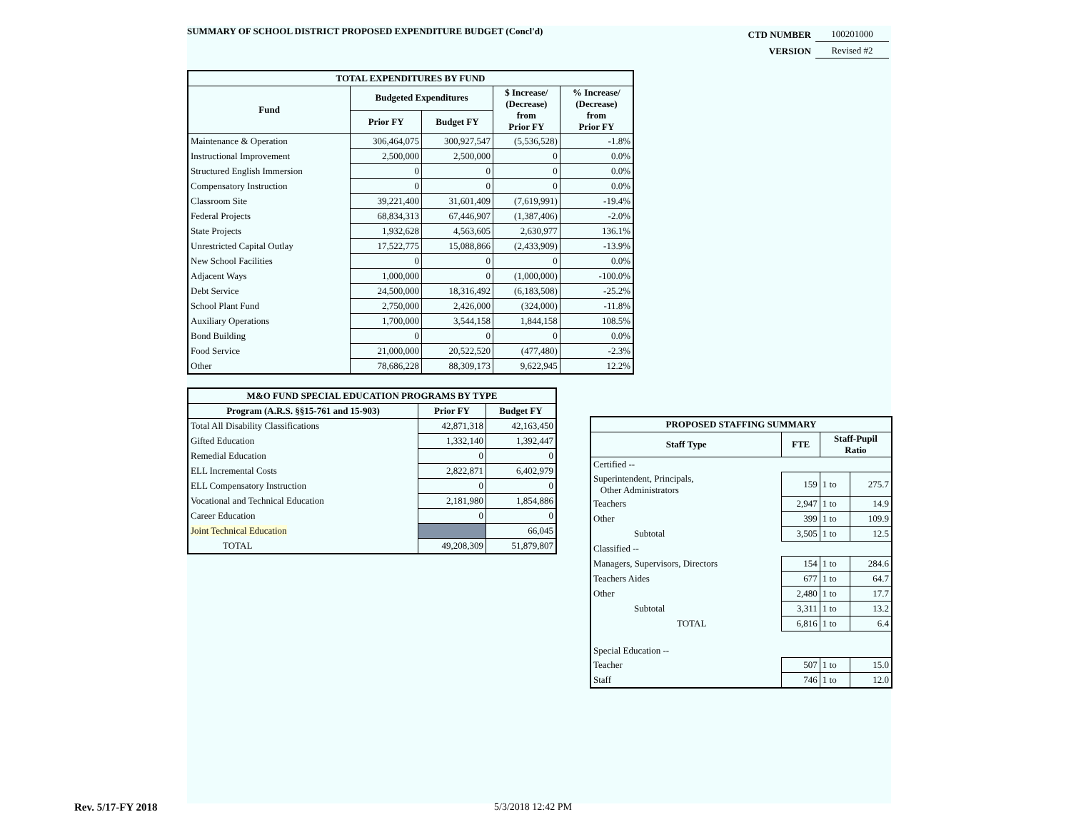SUMMARY OF SCHOOL DISTRICT PROPOSED EXPENDITURE BUDGET (Concl'd)
| CTD NUMBER | 100201000 |
| VERSION | Revised #2 |
| TOTAL EXPENDITURES BY FUND | | | | |
| --- | --- | --- | --- | --- |
| Fund | Budgeted Expenditures | | $ Increase/ (Decrease) from Prior FY | % Increase/ (Decrease) from Prior FY |
| | Prior FY | Budget FY | | |
| Maintenance & Operation | 306,464,075 | 300,927,547 | (5,536,528) | -1.8% |
| Instructional Improvement | 2,500,000 | 2,500,000 | 0 | 0.0% |
| Structured English Immersion | 0 | 0 | 0 | 0.0% |
| Compensatory Instruction | 0 | 0 | 0 | 0.0% |
| Classroom Site | 39,221,400 | 31,601,409 | (7,619,991) | -19.4% |
| Federal Projects | 68,834,313 | 67,446,907 | (1,387,406) | -2.0% |
| State Projects | 1,932,628 | 4,563,605 | 2,630,977 | 136.1% |
| Unrestricted Capital Outlay | 17,522,775 | 15,088,866 | (2,433,909) | -13.9% |
| New School Facilities | 0 | 0 | 0 | 0.0% |
| Adjacent Ways | 1,000,000 | 0 | (1,000,000) | -100.0% |
| Debt Service | 24,500,000 | 18,316,492 | (6,183,508) | -25.2% |
| School Plant Fund | 2,750,000 | 2,426,000 | (324,000) | -11.8% |
| Auxiliary Operations | 1,700,000 | 3,544,158 | 1,844,158 | 108.5% |
| Bond Building | 0 | 0 | 0 | 0.0% |
| Food Service | 21,000,000 | 20,522,520 | (477,480) | -2.3% |
| Other | 78,686,228 | 88,309,173 | 9,622,945 | 12.2% |
| M&O FUND SPECIAL EDUCATION PROGRAMS BY TYPE | | |
| --- | --- | --- |
| Program (A.R.S. §§15-761 and 15-903) | Prior FY | Budget FY |
| Total All Disability Classifications | 42,871,318 | 42,163,450 |
| Gifted Education | 1,332,140 | 1,392,447 |
| Remedial Education | 0 | 0 |
| ELL Incremental Costs | 2,822,871 | 6,402,979 |
| ELL Compensatory Instruction | 0 | 0 |
| Vocational and Technical Education | 2,181,980 | 1,854,886 |
| Career Education | 0 | 0 |
| Joint Technical Education | | 66,045 |
| TOTAL | 49,208,309 | 51,879,807 |
| PROPOSED STAFFING SUMMARY | | | |
| --- | --- | --- | --- |
| Staff Type | FTE | Staff-Pupil Ratio | |
| Certified -- | | | |
| Superintendent, Principals, Other Administrators | 159 | 1 to | 275.7 |
| Teachers | 2,947 | 1 to | 14.9 |
| Other | 399 | 1 to | 109.9 |
| Subtotal | 3,505 | 1 to | 12.5 |
| Classified -- | | | |
| Managers, Supervisors, Directors | 154 | 1 to | 284.6 |
| Teachers Aides | 677 | 1 to | 64.7 |
| Other | 2,480 | 1 to | 17.7 |
| Subtotal | 3,311 | 1 to | 13.2 |
| TOTAL | 6,816 | 1 to | 6.4 |
| Special Education -- | | | |
| Teacher | 507 | 1 to | 15.0 |
| Staff | 746 | 1 to | 12.0 |
Rev. 5/17-FY 2018 5/3/2018 12:42 PM